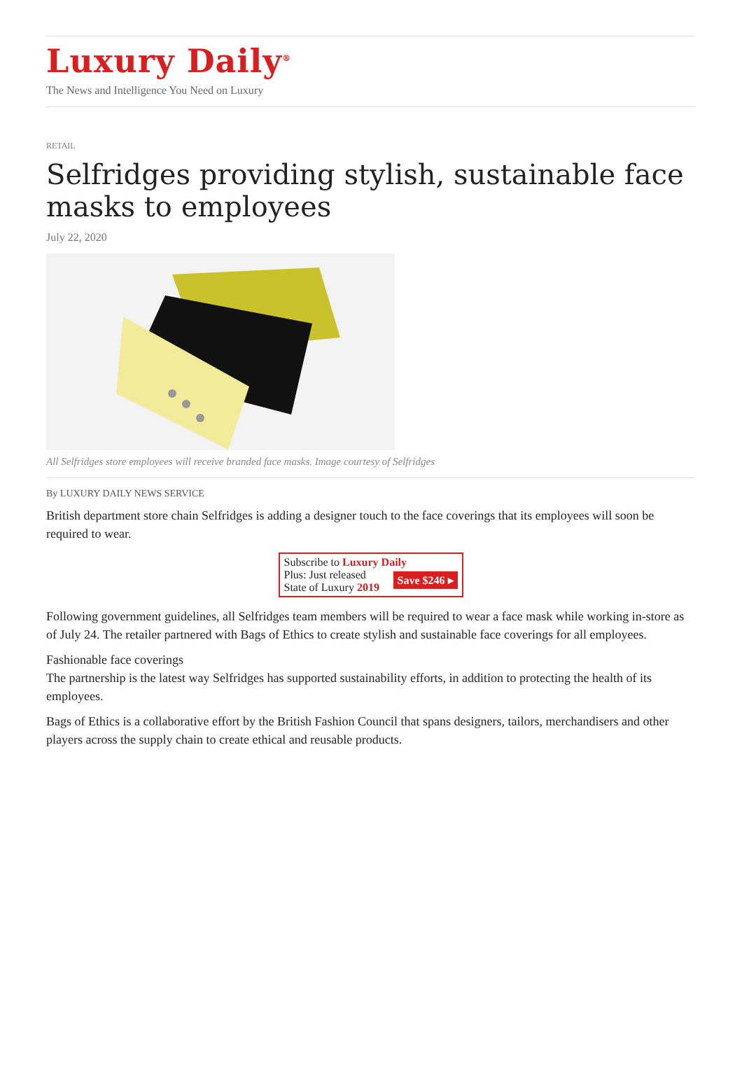Luxury Daily<sup>®</sup>
The News and Intelligence You Need on Luxury
RETAIL
Selfridges providing stylish, sustainable face masks to employees
July 22, 2020
All Selfridges store employees will receive branded face masks. Image courtesy of Selfridges
By LUXURY DAILY NEWS SERVICE
British department store chain Selfridges is adding a designer touch to the face coverings that its employees will soon be required to wear.
Subscribe to Luxury Daily
Save $246 ▸ Plus: Just released
State of Luxury 2019
Following government guidelines, all Selfridges team members will be required to wear a face mask while working in-store as of July 24. The retailer partnered with Bags of Ethics to create stylish and sustainable face coverings for all employees.
Fashionable face coverings
The partnership is the latest way Selfridges has supported sustainability efforts, in addition to protecting the health of its employees.
Bags of Ethics is a collaborative effort by the British Fashion Council that spans designers, tailors, merchandisers and other players across the supply chain to create ethical and reusable products.